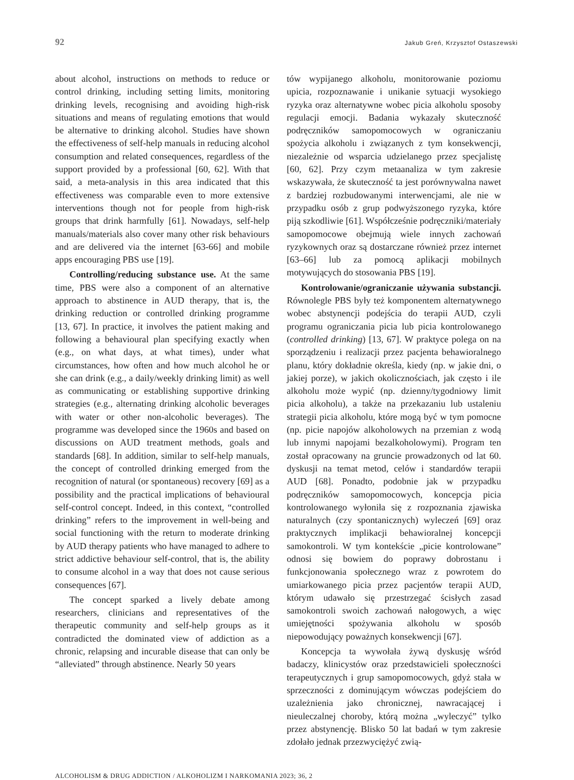92 Jakub Greń, Krzysztof Ostaszewski
about alcohol, instructions on methods to reduce or control drinking, including setting limits, monitoring drinking levels, recognising and avoiding high-risk situations and means of regulating emotions that would be alternative to drinking alcohol. Studies have shown the effectiveness of self-help manuals in reducing alcohol consumption and related consequences, regardless of the support provided by a professional [60, 62]. With that said, a meta-analysis in this area indicated that this effectiveness was comparable even to more extensive interventions though not for people from high-risk groups that drink harmfully [61]. Nowadays, self-help manuals/materials also cover many other risk behaviours and are delivered via the internet [63-66] and mobile apps encouraging PBS use [19].
Controlling/reducing substance use. At the same time, PBS were also a component of an alternative approach to abstinence in AUD therapy, that is, the drinking reduction or controlled drinking programme [13, 67]. In practice, it involves the patient making and following a behavioural plan specifying exactly when (e.g., on what days, at what times), under what circumstances, how often and how much alcohol he or she can drink (e.g., a daily/weekly drinking limit) as well as communicating or establishing supportive drinking strategies (e.g., alternating drinking alcoholic beverages with water or other non-alcoholic beverages). The programme was developed since the 1960s and based on discussions on AUD treatment methods, goals and standards [68]. In addition, similar to self-help manuals, the concept of controlled drinking emerged from the recognition of natural (or spontaneous) recovery [69] as a possibility and the practical implications of behavioural self-control concept. Indeed, in this context, “controlled drinking” refers to the improvement in well-being and social functioning with the return to moderate drinking by AUD therapy patients who have managed to adhere to strict addictive behaviour self-control, that is, the ability to consume alcohol in a way that does not cause serious consequences [67].
The concept sparked a lively debate among researchers, clinicians and representatives of the therapeutic community and self-help groups as it contradicted the dominated view of addiction as a chronic, relapsing and incurable disease that can only be “alleviated” through abstinence. Nearly 50 years
tów wypijanego alkoholu, monitorowanie poziomu upicia, rozpoznawanie i unikanie sytuacji wysokiego ryzyka oraz alternatywne wobec picia alkoholu sposoby regulacji emocji. Badania wykazały skuteczność podręczników samopomocowych w ograniczaniu spożycia alkoholu i związanych z tym konsekwencji, niezależnie od wsparcia udzielanego przez specjalistę [60, 62]. Przy czym metaanaliza w tym zakresie wskazywała, że skuteczność ta jest porównywalna nawet z bardziej rozbudowanymi interwencjami, ale nie w przypadku osób z grup podwyższonego ryzyka, które piją szkodliwie [61]. Współcześnie podręczniki/materiały samopomocowe obejmują wiele innych zachowań ryzykownych oraz są dostarczane również przez internet [63–66] lub za pomocą aplikacji mobilnych motywujących do stosowania PBS [19].
Kontrolowanie/ograniczanie używania substancji. Równolegle PBS były też komponentem alternatywnego wobec abstynencji podejścia do terapii AUD, czyli programu ograniczania picia lub picia kontrolowanego (controlled drinking) [13, 67]. W praktyce polega on na sporządzeniu i realizacji przez pacjenta behawioralnego planu, który dokładnie określa, kiedy (np. w jakie dni, o jakiej porze), w jakich okolicznościach, jak często i ile alkoholu może wypić (np. dzienny/tygodniowy limit picia alkoholu), a także na przekazaniu lub ustaleniu strategii picia alkoholu, które mogą być w tym pomocne (np. picie napojów alkoholowych na przemian z wodą lub innymi napojami bezalkoholowymi). Program ten został opracowany na gruncie prowadzonych od lat 60. dyskusji na temat metod, celów i standardów terapii AUD [68]. Ponadto, podobnie jak w przypadku podręczników samopomocowych, koncepcja picia kontrolowanego wyłoniła się z rozpoznania zjawiska naturalnych (czy spontanicznych) wyleczeń [69] oraz praktycznych implikacji behawioralnej koncepcji samokontroli. W tym kontekście „picie kontrolowane” odnosi się bowiem do poprawy dobrostanu i funkcjonowania społecznego wraz z powrotem do umiarkowanego picia przez pacjentów terapii AUD, którym udawało się przestrzegać ścisłych zasad samokontroli swoich zachowań nałogowych, a więc umiejętności spożywania alkoholu w sposób niepowodujący poważnych konsekwencji [67].
Koncepcja ta wywołała żywą dyskusję wśród badaczy, klinicystów oraz przedstawicieli społeczności terapeutycznych i grup samopomocowych, gdyż stała w sprzeczności z dominującym wówczas podejściem do uzależnienia jako chronicznej, nawracającej i nieuleczalnej choroby, którą można „wyleczyć” tylko przez abstynencję. Blisko 50 lat badań w tym zakresie zdołało jednak przezwyciężyć zwią-
ALCOHOLISM & DRUG ADDICTION / ALKOHOLIZM I NARKOMANIA 2023; 36, 2